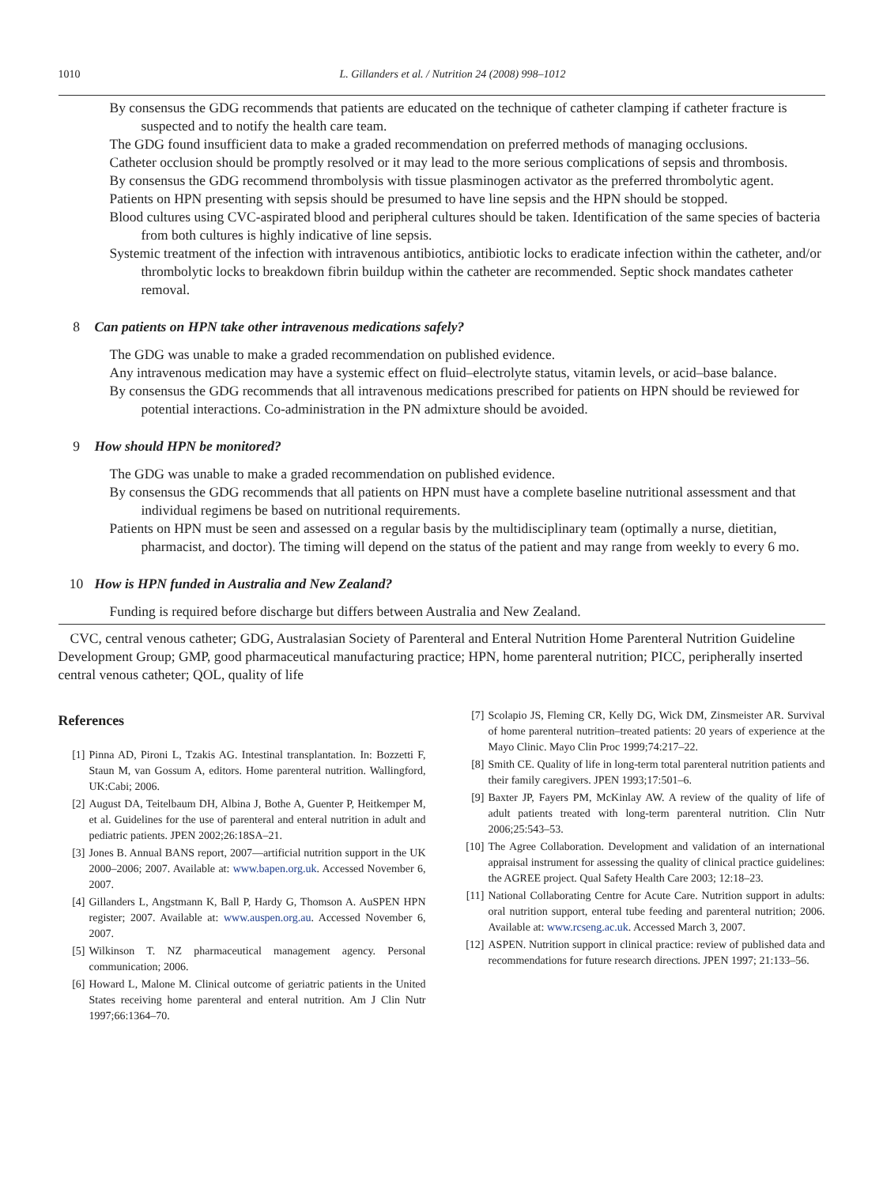1010 L. Gillanders et al. / Nutrition 24 (2008) 998–1012
By consensus the GDG recommends that patients are educated on the technique of catheter clamping if catheter fracture is suspected and to notify the health care team.
The GDG found insufficient data to make a graded recommendation on preferred methods of managing occlusions.
Catheter occlusion should be promptly resolved or it may lead to the more serious complications of sepsis and thrombosis.
By consensus the GDG recommend thrombolysis with tissue plasminogen activator as the preferred thrombolytic agent.
Patients on HPN presenting with sepsis should be presumed to have line sepsis and the HPN should be stopped.
Blood cultures using CVC-aspirated blood and peripheral cultures should be taken. Identification of the same species of bacteria from both cultures is highly indicative of line sepsis.
Systemic treatment of the infection with intravenous antibiotics, antibiotic locks to eradicate infection within the catheter, and/or thrombolytic locks to breakdown fibrin buildup within the catheter are recommended. Septic shock mandates catheter removal.
8 Can patients on HPN take other intravenous medications safely?
The GDG was unable to make a graded recommendation on published evidence.
Any intravenous medication may have a systemic effect on fluid–electrolyte status, vitamin levels, or acid–base balance.
By consensus the GDG recommends that all intravenous medications prescribed for patients on HPN should be reviewed for potential interactions. Co-administration in the PN admixture should be avoided.
9 How should HPN be monitored?
The GDG was unable to make a graded recommendation on published evidence.
By consensus the GDG recommends that all patients on HPN must have a complete baseline nutritional assessment and that individual regimens be based on nutritional requirements.
Patients on HPN must be seen and assessed on a regular basis by the multidisciplinary team (optimally a nurse, dietitian, pharmacist, and doctor). The timing will depend on the status of the patient and may range from weekly to every 6 mo.
10 How is HPN funded in Australia and New Zealand?
Funding is required before discharge but differs between Australia and New Zealand.
CVC, central venous catheter; GDG, Australasian Society of Parenteral and Enteral Nutrition Home Parenteral Nutrition Guideline Development Group; GMP, good pharmaceutical manufacturing practice; HPN, home parenteral nutrition; PICC, peripherally inserted central venous catheter; QOL, quality of life
References
[1] Pinna AD, Pironi L, Tzakis AG. Intestinal transplantation. In: Bozzetti F, Staun M, van Gossum A, editors. Home parenteral nutrition. Wallingford, UK:Cabi; 2006.
[2] August DA, Teitelbaum DH, Albina J, Bothe A, Guenter P, Heitkemper M, et al. Guidelines for the use of parenteral and enteral nutrition in adult and pediatric patients. JPEN 2002;26:18SA–21.
[3] Jones B. Annual BANS report, 2007—artificial nutrition support in the UK 2000–2006; 2007. Available at: www.bapen.org.uk. Accessed November 6, 2007.
[4] Gillanders L, Angstmann K, Ball P, Hardy G, Thomson A. AuSPEN HPN register; 2007. Available at: www.auspen.org.au. Accessed November 6, 2007.
[5] Wilkinson T. NZ pharmaceutical management agency. Personal communication; 2006.
[6] Howard L, Malone M. Clinical outcome of geriatric patients in the United States receiving home parenteral and enteral nutrition. Am J Clin Nutr 1997;66:1364–70.
[7] Scolapio JS, Fleming CR, Kelly DG, Wick DM, Zinsmeister AR. Survival of home parenteral nutrition–treated patients: 20 years of experience at the Mayo Clinic. Mayo Clin Proc 1999;74:217–22.
[8] Smith CE. Quality of life in long-term total parenteral nutrition patients and their family caregivers. JPEN 1993;17:501–6.
[9] Baxter JP, Fayers PM, McKinlay AW. A review of the quality of life of adult patients treated with long-term parenteral nutrition. Clin Nutr 2006;25:543–53.
[10] The Agree Collaboration. Development and validation of an international appraisal instrument for assessing the quality of clinical practice guidelines: the AGREE project. Qual Safety Health Care 2003; 12:18–23.
[11] National Collaborating Centre for Acute Care. Nutrition support in adults: oral nutrition support, enteral tube feeding and parenteral nutrition; 2006. Available at: www.rcseng.ac.uk. Accessed March 3, 2007.
[12] ASPEN. Nutrition support in clinical practice: review of published data and recommendations for future research directions. JPEN 1997; 21:133–56.